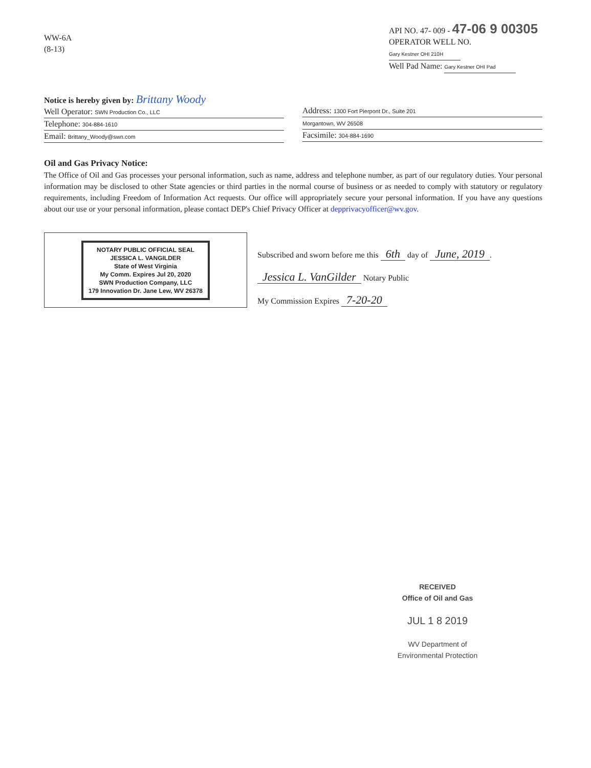WW-6A
(8-13)
API NO. 47- 009 - 47-06 9 00305
OPERATOR WELL NO. Gary Kestner OHI 210H
Well Pad Name: Gary Kestner OHI Pad
Notice is hereby given by: Brittany Woody
Well Operator: SWN Production Co., LLC
Telephone: 304-884-1610
Email: Brittany_Woody@swn.com
Address: 1300 Fort Pierpont Dr., Suite 201
Morgantown, WV 26508
Facsimile: 304-884-1690
Oil and Gas Privacy Notice:
The Office of Oil and Gas processes your personal information, such as name, address and telephone number, as part of our regulatory duties. Your personal information may be disclosed to other State agencies or third parties in the normal course of business or as needed to comply with statutory or regulatory requirements, including Freedom of Information Act requests. Our office will appropriately secure your personal information. If you have any questions about our use or your personal information, please contact DEP's Chief Privacy Officer at depprivacyofficer@wv.gov.
NOTARY PUBLIC OFFICIAL SEAL
JESSICA L. VANGILDER
State of West Virginia
My Comm. Expires Jul 20, 2020
SWN Production Company, LLC
179 Innovation Dr. Jane Lew, WV 26378
Subscribed and sworn before me this 6th day of June, 2019.
Jessica L. VanGilder Notary Public
My Commission Expires 7-20-20
RECEIVED
Office of Oil and Gas
JUL 1 8 2019
WV Department of
Environmental Protection